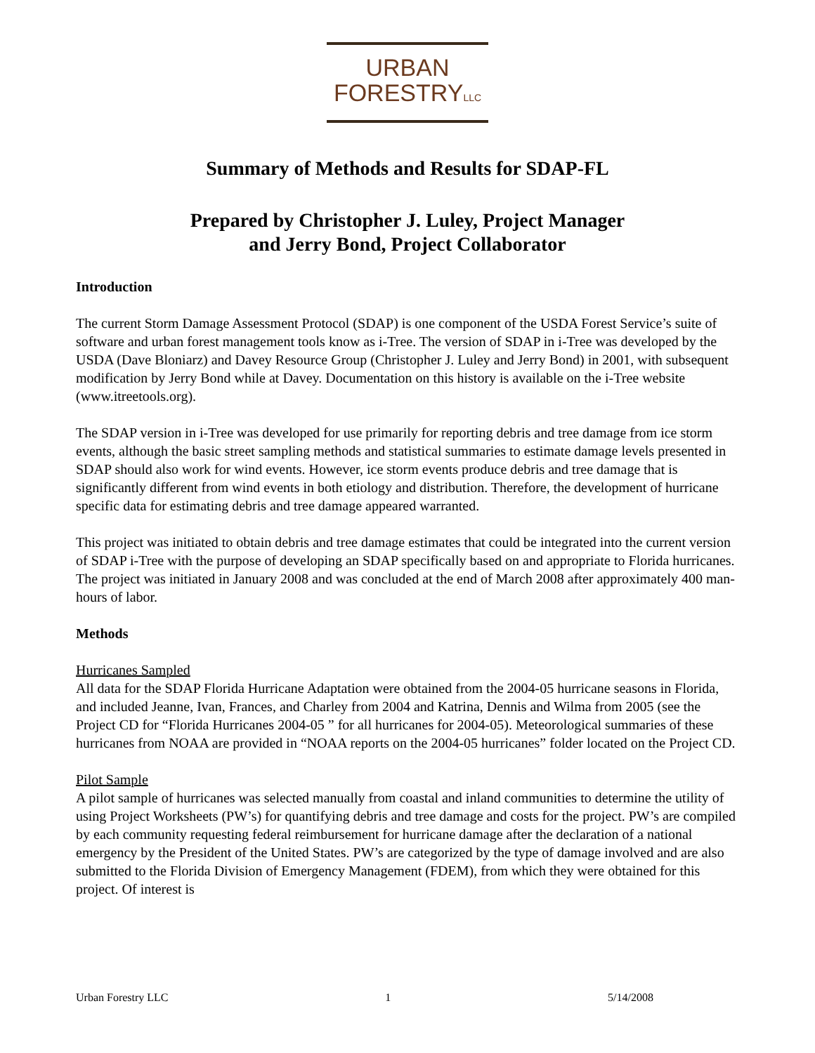URBAN
FORESTRYLLC
Summary of Methods and Results for SDAP-FL
Prepared by Christopher J. Luley, Project Manager
and Jerry Bond, Project Collaborator
Introduction
The current Storm Damage Assessment Protocol (SDAP) is one component of the USDA Forest Service’s suite of software and urban forest management tools know as i-Tree. The version of SDAP in i-Tree was developed by the USDA (Dave Bloniarz) and Davey Resource Group (Christopher J. Luley and Jerry Bond) in 2001, with subsequent modification by Jerry Bond while at Davey. Documentation on this history is available on the i-Tree website (www.itreetools.org).
The SDAP version in i-Tree was developed for use primarily for reporting debris and tree damage from ice storm events, although the basic street sampling methods and statistical summaries to estimate damage levels presented in SDAP should also work for wind events. However, ice storm events produce debris and tree damage that is significantly different from wind events in both etiology and distribution. Therefore, the development of hurricane specific data for estimating debris and tree damage appeared warranted.
This project was initiated to obtain debris and tree damage estimates that could be integrated into the current version of SDAP i-Tree with the purpose of developing an SDAP specifically based on and appropriate to Florida hurricanes. The project was initiated in January 2008 and was concluded at the end of March 2008 after approximately 400 man-hours of labor.
Methods
Hurricanes Sampled
All data for the SDAP Florida Hurricane Adaptation were obtained from the 2004-05 hurricane seasons in Florida, and included Jeanne, Ivan, Frances, and Charley from 2004 and Katrina, Dennis and Wilma from 2005 (see the Project CD for “Florida Hurricanes 2004-05 ” for all hurricanes for 2004-05). Meteorological summaries of these hurricanes from NOAA are provided in “NOAA reports on the 2004-05 hurricanes” folder located on the Project CD.
Pilot Sample
A pilot sample of hurricanes was selected manually from coastal and inland communities to determine the utility of using Project Worksheets (PW’s) for quantifying debris and tree damage and costs for the project. PW’s are compiled by each community requesting federal reimbursement for hurricane damage after the declaration of a national emergency by the President of the United States. PW’s are categorized by the type of damage involved and are also submitted to the Florida Division of Emergency Management (FDEM), from which they were obtained for this project. Of interest is
Urban Forestry LLC 1 5/14/2008